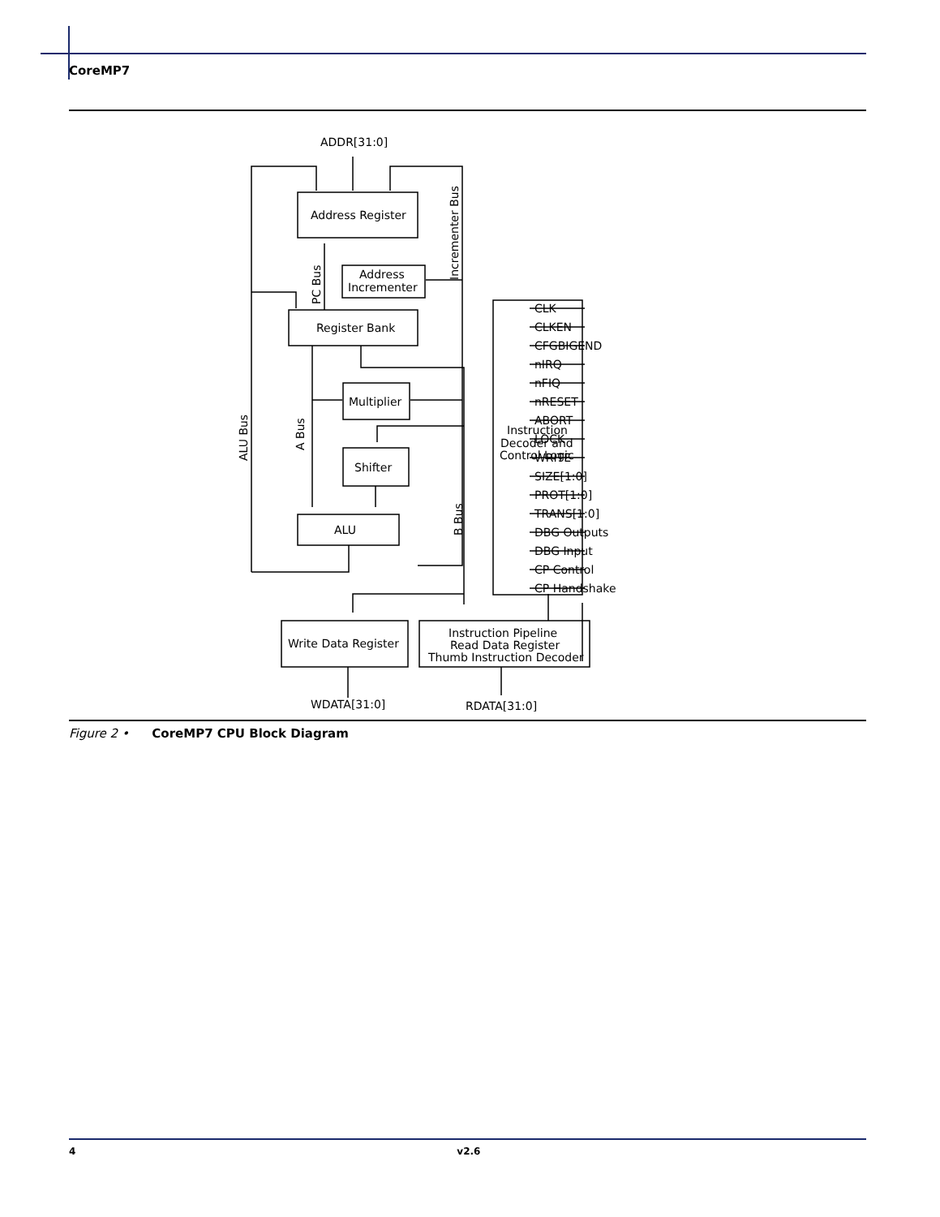CoreMP7
ADDR[31:0]
Address Register
Address
Incrementer
Register Bank
Multiplier
Shifter
ALU
Instruction
Decoder and
Control Logic
Write Data Register
Instruction Pipeline
Read Data Register
Thumb Instruction Decoder
WDATA[31:0]
RDATA[31:0]
CLK
CLKEN
CFGBIGEND
nIRQ
nFIQ
nRESET
ABORT
LOCK
WRITE
SIZE[1:0]
PROT[1:0]
TRANS[1:0]
DBG Outputs
DBG Input
CP Control
CP Handshake
Incrementer Bus
PC Bus
ALU Bus
A Bus
B Bus
Figure 2 • CoreMP7 CPU Block Diagram
4 v2.6